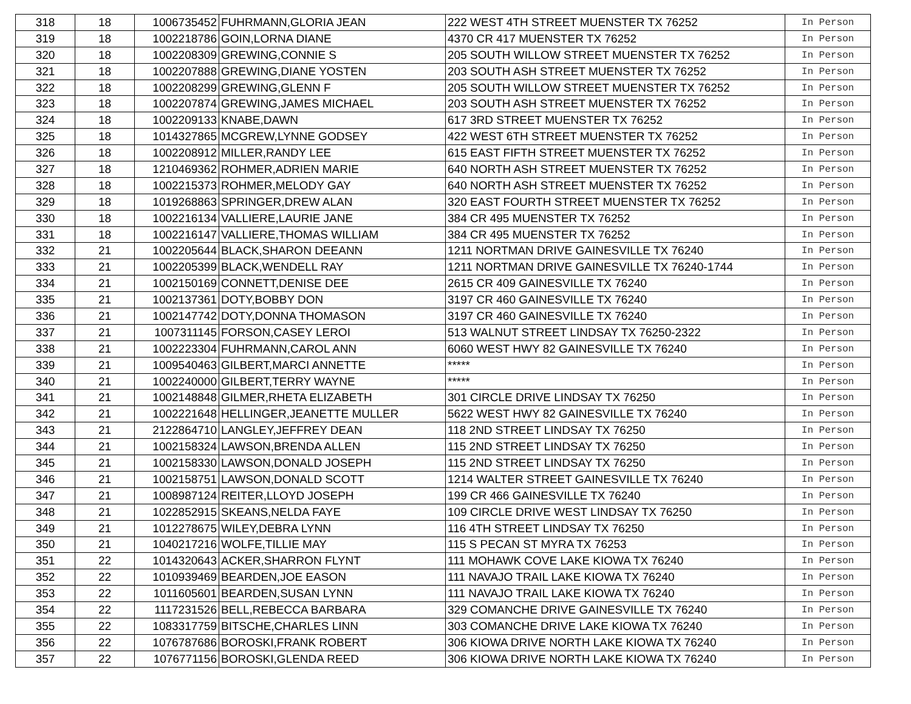| 318 | 18 | 1006735452 | FUHRMANN,GLORIA JEAN | 222 WEST 4TH STREET MUENSTER TX 76252 | In Person |
| 319 | 18 | 1002218786 | GOIN,LORNA DIANE | 4370 CR 417 MUENSTER TX 76252 | In Person |
| 320 | 18 | 1002208309 | GREWING,CONNIE S | 205 SOUTH WILLOW STREET MUENSTER TX 76252 | In Person |
| 321 | 18 | 1002207888 | GREWING,DIANE YOSTEN | 203 SOUTH ASH STREET MUENSTER TX 76252 | In Person |
| 322 | 18 | 1002208299 | GREWING,GLENN F | 205 SOUTH WILLOW STREET MUENSTER TX 76252 | In Person |
| 323 | 18 | 1002207874 | GREWING,JAMES MICHAEL | 203 SOUTH ASH STREET MUENSTER TX 76252 | In Person |
| 324 | 18 | 1002209133 | KNABE,DAWN | 617 3RD STREET MUENSTER TX 76252 | In Person |
| 325 | 18 | 1014327865 | MCGREW,LYNNE GODSEY | 422 WEST 6TH STREET MUENSTER TX 76252 | In Person |
| 326 | 18 | 1002208912 | MILLER,RANDY LEE | 615 EAST FIFTH STREET MUENSTER TX 76252 | In Person |
| 327 | 18 | 1210469362 | ROHMER,ADRIEN MARIE | 640 NORTH ASH STREET MUENSTER TX 76252 | In Person |
| 328 | 18 | 1002215373 | ROHMER,MELODY GAY | 640 NORTH ASH STREET MUENSTER TX 76252 | In Person |
| 329 | 18 | 1019268863 | SPRINGER,DREW ALAN | 320 EAST FOURTH STREET MUENSTER TX 76252 | In Person |
| 330 | 18 | 1002216134 | VALLIERE,LAURIE JANE | 384 CR 495 MUENSTER TX 76252 | In Person |
| 331 | 18 | 1002216147 | VALLIERE,THOMAS WILLIAM | 384 CR 495 MUENSTER TX 76252 | In Person |
| 332 | 21 | 1002205644 | BLACK,SHARON DEEANN | 1211 NORTMAN DRIVE GAINESVILLE TX 76240 | In Person |
| 333 | 21 | 1002205399 | BLACK,WENDELL RAY | 1211 NORTMAN DRIVE GAINESVILLE TX 76240-1744 | In Person |
| 334 | 21 | 1002150169 | CONNETT,DENISE DEE | 2615 CR 409 GAINESVILLE TX 76240 | In Person |
| 335 | 21 | 1002137361 | DOTY,BOBBY DON | 3197 CR 460 GAINESVILLE TX 76240 | In Person |
| 336 | 21 | 1002147742 | DOTY,DONNA THOMASON | 3197 CR 460 GAINESVILLE TX 76240 | In Person |
| 337 | 21 | 1007311145 | FORSON,CASEY LEROI | 513 WALNUT STREET LINDSAY TX 76250-2322 | In Person |
| 338 | 21 | 1002223304 | FUHRMANN,CAROL ANN | 6060 WEST HWY 82 GAINESVILLE TX 76240 | In Person |
| 339 | 21 | 1009540463 | GILBERT,MARCI ANNETTE | ***** | In Person |
| 340 | 21 | 1002240000 | GILBERT,TERRY WAYNE | ***** | In Person |
| 341 | 21 | 1002148848 | GILMER,RHETA ELIZABETH | 301 CIRCLE DRIVE LINDSAY TX 76250 | In Person |
| 342 | 21 | 1002221648 | HELLINGER,JEANETTE MULLER | 5622 WEST HWY 82 GAINESVILLE TX 76240 | In Person |
| 343 | 21 | 2122864710 | LANGLEY,JEFFREY DEAN | 118 2ND STREET LINDSAY TX 76250 | In Person |
| 344 | 21 | 1002158324 | LAWSON,BRENDA ALLEN | 115 2ND STREET LINDSAY TX 76250 | In Person |
| 345 | 21 | 1002158330 | LAWSON,DONALD JOSEPH | 115 2ND STREET LINDSAY TX 76250 | In Person |
| 346 | 21 | 1002158751 | LAWSON,DONALD SCOTT | 1214 WALTER STREET GAINESVILLE TX 76240 | In Person |
| 347 | 21 | 1008987124 | REITER,LLOYD JOSEPH | 199 CR 466 GAINESVILLE TX 76240 | In Person |
| 348 | 21 | 1022852915 | SKEANS,NELDA FAYE | 109 CIRCLE DRIVE WEST LINDSAY TX 76250 | In Person |
| 349 | 21 | 1012278675 | WILEY,DEBRA LYNN | 116 4TH STREET LINDSAY TX 76250 | In Person |
| 350 | 21 | 1040217216 | WOLFE,TILLIE MAY | 115 S PECAN ST MYRA TX 76253 | In Person |
| 351 | 22 | 1014320643 | ACKER,SHARRON FLYNT | 111 MOHAWK COVE LAKE KIOWA TX 76240 | In Person |
| 352 | 22 | 1010939469 | BEARDEN,JOE EASON | 111 NAVAJO TRAIL LAKE KIOWA TX 76240 | In Person |
| 353 | 22 | 1011605601 | BEARDEN,SUSAN LYNN | 111 NAVAJO TRAIL LAKE KIOWA TX 76240 | In Person |
| 354 | 22 | 1117231526 | BELL,REBECCA BARBARA | 329 COMANCHE DRIVE GAINESVILLE TX 76240 | In Person |
| 355 | 22 | 1083317759 | BITSCHE,CHARLES LINN | 303 COMANCHE DRIVE LAKE KIOWA TX 76240 | In Person |
| 356 | 22 | 1076787686 | BOROSKI,FRANK ROBERT | 306 KIOWA DRIVE NORTH LAKE KIOWA TX 76240 | In Person |
| 357 | 22 | 1076771156 | BOROSKI,GLENDA REED | 306 KIOWA DRIVE NORTH LAKE KIOWA TX 76240 | In Person |